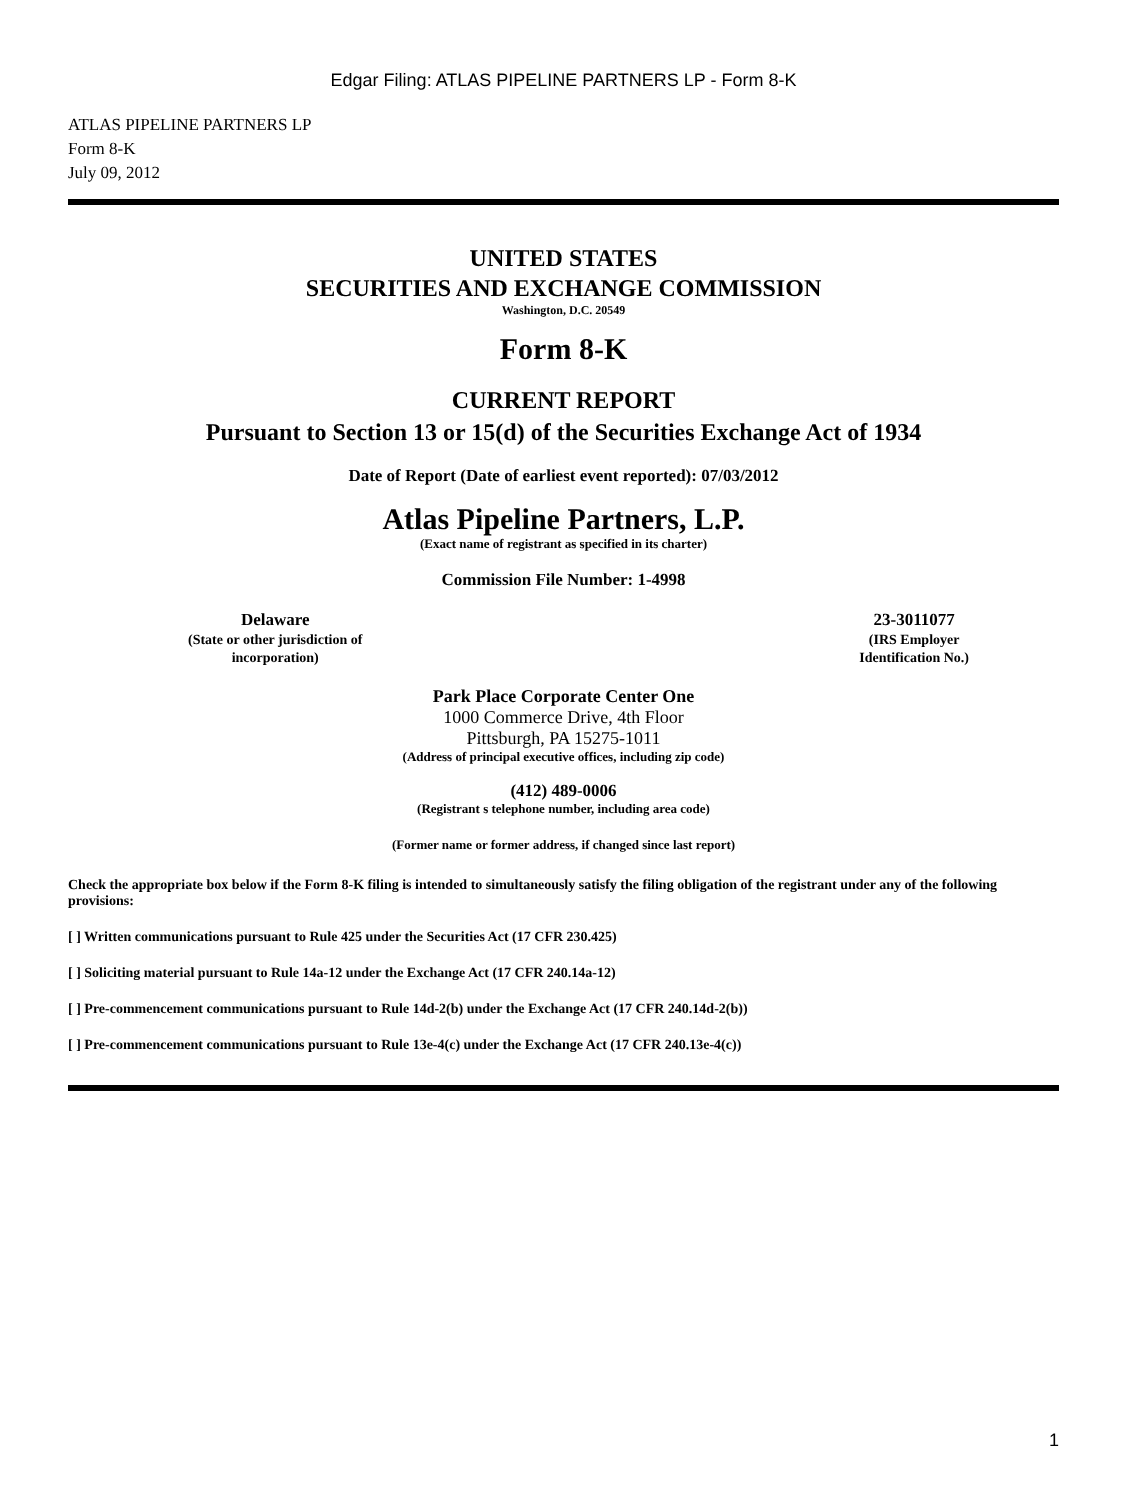Edgar Filing: ATLAS PIPELINE PARTNERS LP - Form 8-K
ATLAS PIPELINE PARTNERS LP
Form 8-K
July 09, 2012
UNITED STATES
SECURITIES AND EXCHANGE COMMISSION
Washington, D.C. 20549
Form 8-K
CURRENT REPORT
Pursuant to Section 13 or 15(d) of the Securities Exchange Act of 1934
Date of Report (Date of earliest event reported): 07/03/2012
Atlas Pipeline Partners, L.P.
(Exact name of registrant as specified in its charter)
Commission File Number: 1-4998
Delaware
(State or other jurisdiction of
incorporation)
23-3011077
(IRS Employer
Identification No.)
Park Place Corporate Center One
1000 Commerce Drive, 4th Floor
Pittsburgh, PA 15275-1011
(Address of principal executive offices, including zip code)
(412) 489-0006
(Registrant s telephone number, including area code)
(Former name or former address, if changed since last report)
Check the appropriate box below if the Form 8-K filing is intended to simultaneously satisfy the filing obligation of the registrant under any of the following provisions:
[ ] Written communications pursuant to Rule 425 under the Securities Act (17 CFR 230.425)
[ ] Soliciting material pursuant to Rule 14a-12 under the Exchange Act (17 CFR 240.14a-12)
[ ] Pre-commencement communications pursuant to Rule 14d-2(b) under the Exchange Act (17 CFR 240.14d-2(b))
[ ] Pre-commencement communications pursuant to Rule 13e-4(c) under the Exchange Act (17 CFR 240.13e-4(c))
1